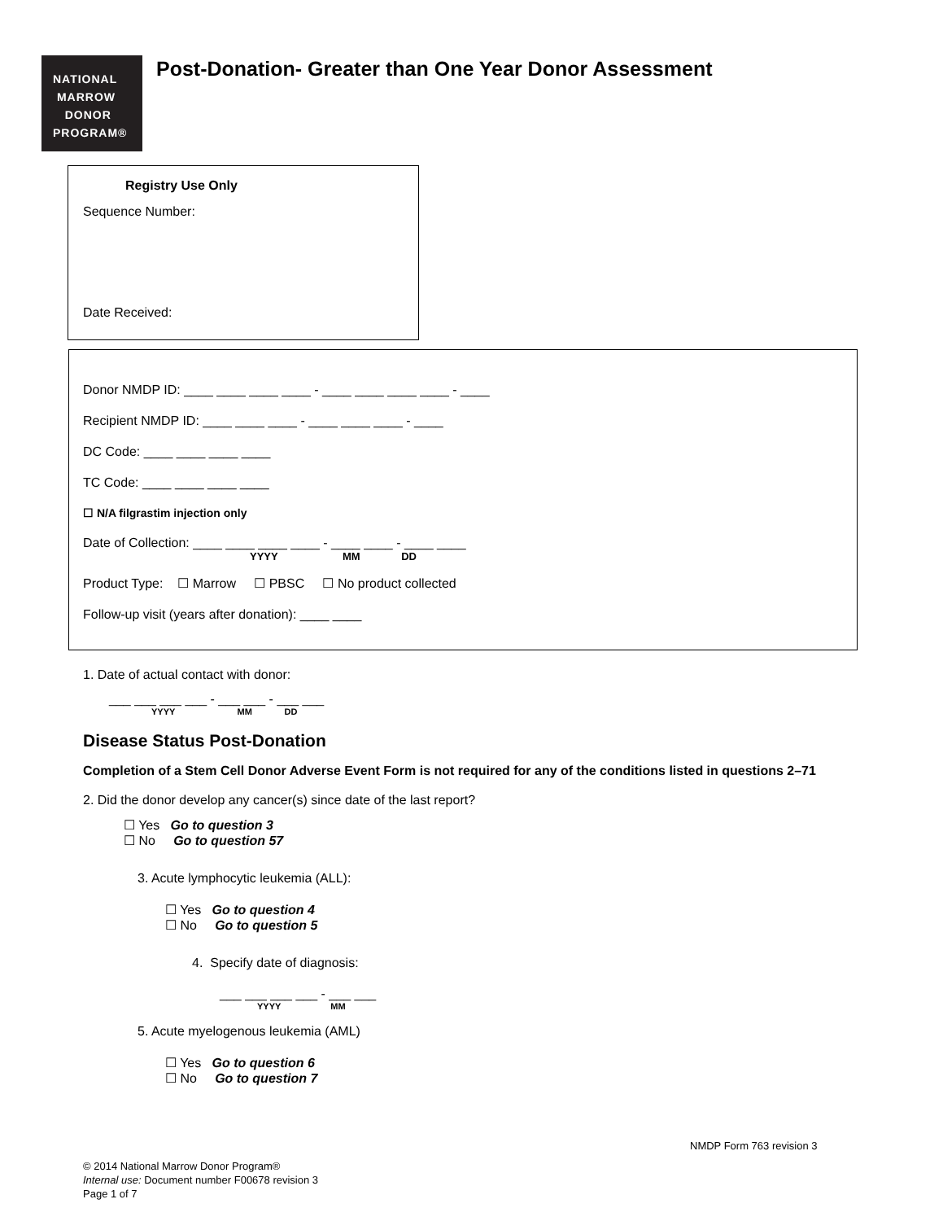NATIONAL
MARROW
DONOR
PROGRAM®
Post-Donation- Greater than One Year Donor Assessment
Registry Use Only
Sequence Number:
Date Received:
Donor NMDP ID: ____ ____ ____ ____ - ____ ____ ____ ____ - ____
Recipient NMDP ID: ____ ____ ____ - ____ ____ ____ - ____
DC Code: ____ ____ ____ ____
TC Code: ____ ____ ____ ____
☐ N/A filgrastim injection only
Date of Collection: ____ ____ ____ ____ - ____ ____ - ____ ____
YYYY MM DD
Product Type: ☐ Marrow ☐ PBSC ☐ No product collected
Follow-up visit (years after donation): ____ ____
1. Date of actual contact with donor:
___ ___ ___ ___ - ___ ___ - ___ ___
YYYY MM DD
Disease Status Post-Donation
Completion of a Stem Cell Donor Adverse Event Form is not required for any of the conditions listed in questions 2–71
2. Did the donor develop any cancer(s) since date of the last report?
☐ Yes Go to question 3
☐ No Go to question 57
3. Acute lymphocytic leukemia (ALL):
☐ Yes Go to question 4
☐ No Go to question 5
4. Specify date of diagnosis:
___ ___ ___ ___ - ___ ___
YYYY MM
5. Acute myelogenous leukemia (AML)
☐ Yes Go to question 6
☐ No Go to question 7
NMDP Form 763 revision 3
© 2014 National Marrow Donor Program®
Internal use: Document number F00678 revision 3
Page 1 of 7